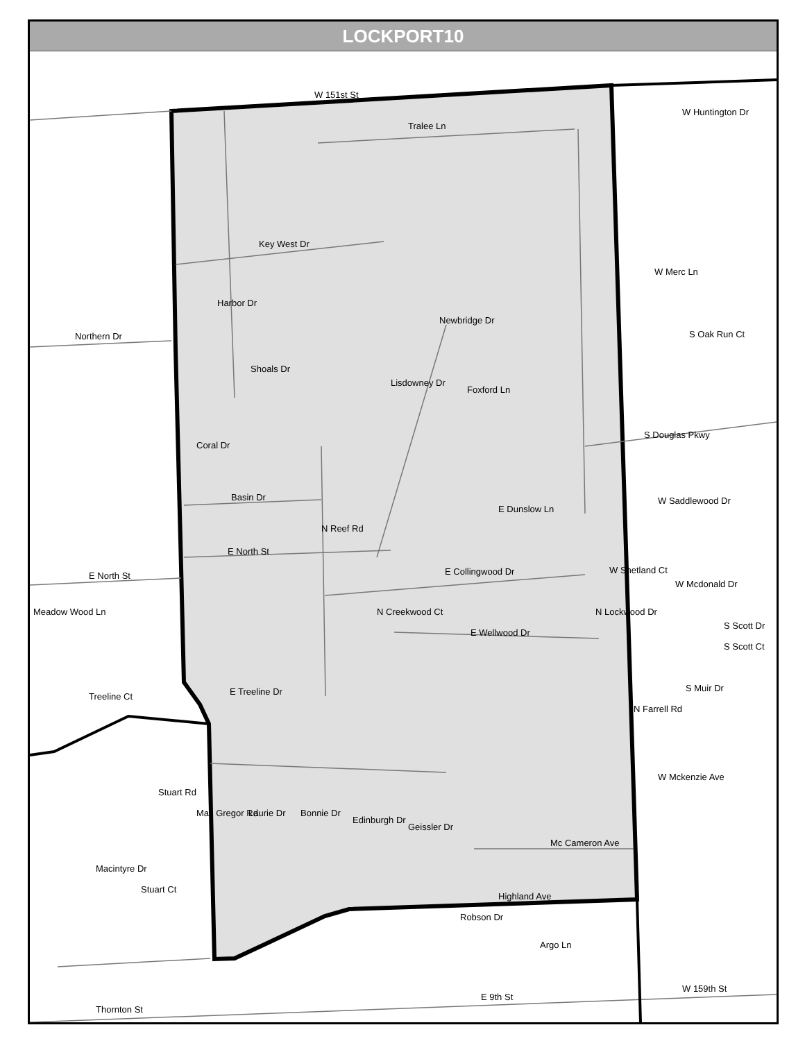LOCKPORT10
W 151st St
Tralee Ln
W Huntington Dr
Key West Dr
Harbor Dr
W Merc Ln
Newbridge Dr
Northern Dr S Oak Run Ct
Shoals Dr
Foxford Ln
Lisdowney Dr
S Douglas Pkwy
Coral Dr
Basin Dr W Saddlewood Dr
E Dunslow Ln
E North St
N Reef Rd
E North St E Collingwood Dr W Shetland Ct
W Mcdonald Dr
Meadow Wood Ln
E Wellwood Dr
N Creekwood Ct N Lockwood Dr
S Scott Dr
S Scott Ct
Treeline Ct E Treeline Dr S Muir Dr
N Farrell Rd
W Mckenzie Ave
Stuart Rd
Mac Gregor Rd Laurie Dr Bonnie Dr
Edinburgh Dr
Geissler Dr
Mc Cameron Ave
Macintyre Dr
Stuart Ct
Highland Ave
Robson Dr
Argo Ln
W 159th St
E 9th St
Thornton St